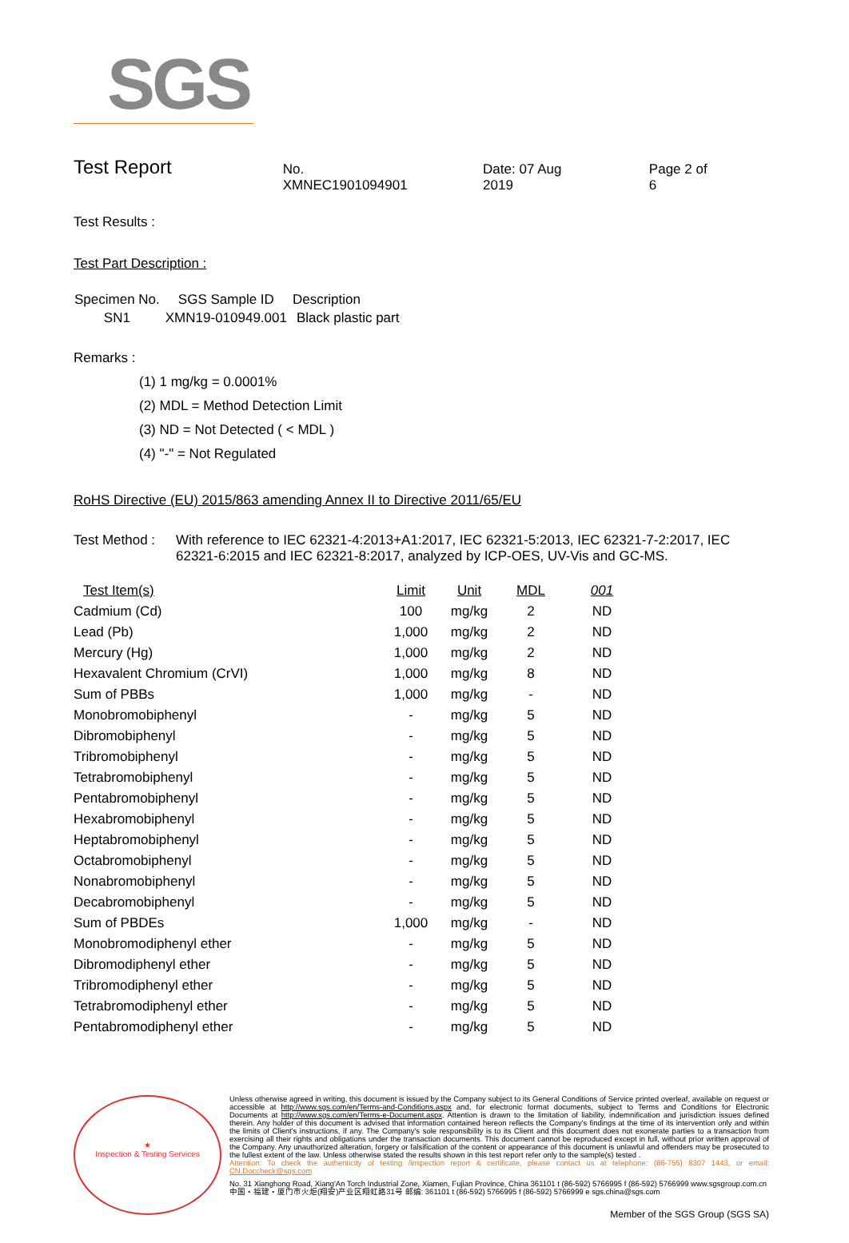SGS
Test Report
No. XMNEC1901094901 Date: 07 Aug 2019 Page 2 of 6
Test Results :
Test Part Description :
| Specimen No. | SGS Sample ID | Description |
| --- | --- | --- |
| SN1 | XMN19-010949.001 | Black plastic part |
Remarks :
(1) 1 mg/kg = 0.0001%
(2) MDL = Method Detection Limit
(3) ND = Not Detected ( < MDL )
(4) "-" = Not Regulated
RoHS Directive (EU) 2015/863 amending Annex II to Directive 2011/65/EU
Test Method :
With reference to IEC 62321-4:2013+A1:2017, IEC 62321-5:2013, IEC 62321-7-2:2017, IEC 62321-6:2015 and IEC 62321-8:2017, analyzed by ICP-OES, UV-Vis and GC-MS.
| Test Item(s) | Limit | Unit | MDL | 001 |
| --- | --- | --- | --- | --- |
| Cadmium (Cd) | 100 | mg/kg | 2 | ND |
| Lead (Pb) | 1,000 | mg/kg | 2 | ND |
| Mercury (Hg) | 1,000 | mg/kg | 2 | ND |
| Hexavalent Chromium (CrVI) | 1,000 | mg/kg | 8 | ND |
| Sum of PBBs | 1,000 | mg/kg | - | ND |
| Monobromobiphenyl | - | mg/kg | 5 | ND |
| Dibromobiphenyl | - | mg/kg | 5 | ND |
| Tribromobiphenyl | - | mg/kg | 5 | ND |
| Tetrabromobiphenyl | - | mg/kg | 5 | ND |
| Pentabromobiphenyl | - | mg/kg | 5 | ND |
| Hexabromobiphenyl | - | mg/kg | 5 | ND |
| Heptabromobiphenyl | - | mg/kg | 5 | ND |
| Octabromobiphenyl | - | mg/kg | 5 | ND |
| Nonabromobiphenyl | - | mg/kg | 5 | ND |
| Decabromobiphenyl | - | mg/kg | 5 | ND |
| Sum of PBDEs | 1,000 | mg/kg | - | ND |
| Monobromodiphenyl ether | - | mg/kg | 5 | ND |
| Dibromodiphenyl ether | - | mg/kg | 5 | ND |
| Tribromodiphenyl ether | - | mg/kg | 5 | ND |
| Tetrabromodiphenyl ether | - | mg/kg | 5 | ND |
| Pentabromodiphenyl ether | - | mg/kg | 5 | ND |
★
Inspection & Testing Services
Unless otherwise agreed in writing, this document is issued by the Company subject to its General Conditions of Service printed overleaf, available on request or accessible at http://www.sgs.com/en/Terms-and-Conditions.aspx and, for electronic format documents, subject to Terms and Conditions for Electronic Documents at http://www.sgs.com/en/Terms-e-Document.aspx. Attention is drawn to the limitation of liability, indemnification and jurisdiction issues defined therein. Any holder of this document is advised that information contained hereon reflects the Company's findings at the time of its intervention only and within the limits of Client's instructions, if any. The Company's sole responsibility is to its Client and this document does not exonerate parties to a transaction from exercising all their rights and obligations under the transaction documents. This document cannot be reproduced except in full, without prior written approval of the Company. Any unauthorized alteration, forgery or falsification of the content or appearance of this document is unlawful and offenders may be prosecuted to the fullest extent of the law. Unless otherwise stated the results shown in this test report refer only to the sample(s) tested .
Attention: To check the authenticity of testing /inspection report & certificate, please contact us at telephone: (86-755) 8307 1443, or email: CN.Doccheck@sgs.com
No. 31 Xianghong Road, Xiang'An Torch Industrial Zone, Xiamen, Fujian Province, China 361101 t (86-592) 5766995 f (86-592) 5766999 www.sgsgroup.com.cn
中国・福建・厦门市火炬(翔安)产业区翔虹路31号 邮编: 361101 t (86-592) 5766995 f (86-592) 5766999 e sgs.china@sgs.com
Member of the SGS Group (SGS SA)